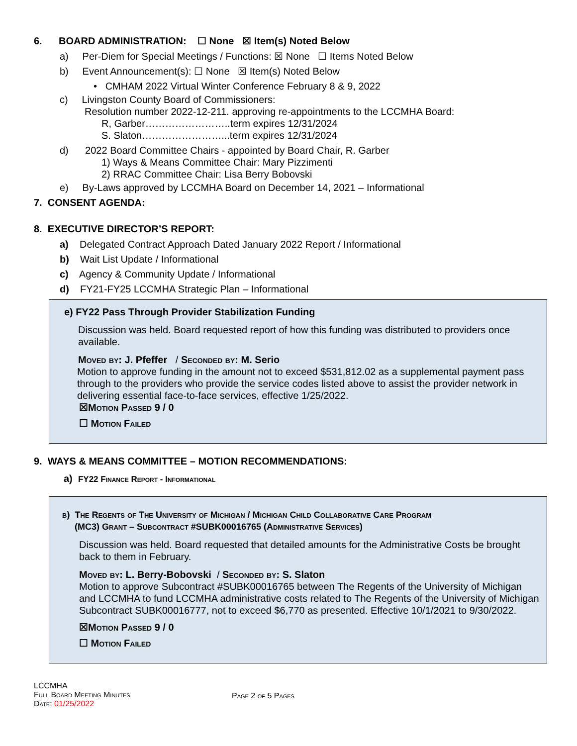6. BOARD ADMINISTRATION: ☐ None ☒ Item(s) Noted Below
a) Per-Diem for Special Meetings / Functions: ☒ None ☐ Items Noted Below
b) Event Announcement(s): ☐ None ☒ Item(s) Noted Below
• CMHAM 2022 Virtual Winter Conference February 8 & 9, 2022
c) Livingston County Board of Commissioners:
Resolution number 2022-12-211. approving re-appointments to the LCCMHA Board:
R, Garber……………………..term expires 12/31/2024
S. Slaton……………………...term expires 12/31/2024
d) 2022 Board Committee Chairs - appointed by Board Chair, R. Garber
1) Ways & Means Committee Chair: Mary Pizzimenti
2) RRAC Committee Chair: Lisa Berry Bobovski
e) By-Laws approved by LCCMHA Board on December 14, 2021 – Informational
7. CONSENT AGENDA:
8. EXECUTIVE DIRECTOR’S REPORT:
a) Delegated Contract Approach Dated January 2022 Report / Informational
b) Wait List Update / Informational
c) Agency & Community Update / Informational
d) FY21-FY25 LCCMHA Strategic Plan – Informational
e) FY22 Pass Through Provider Stabilization Funding
Discussion was held. Board requested report of how this funding was distributed to providers once available.
Moved by: J. Pfeffer / Seconded by: M. Serio
Motion to approve funding in the amount not to exceed $531,812.02 as a supplemental payment pass through to the providers who provide the service codes listed above to assist the provider network in delivering essential face-to-face services, effective 1/25/2022.
☒Motion Passed 9 / 0
☐ Motion Failed
9. WAYS & MEANS COMMITTEE – MOTION RECOMMENDATIONS:
a) FY22 Finance Report - Informational
b) The Regents of The University of Michigan / Michigan Child Collaborative Care Program
(MC3) Grant – Subcontract #SUBK00016765 (Administrative Services)
Discussion was held. Board requested that detailed amounts for the Administrative Costs be brought back to them in February.
Moved by: L. Berry-Bobovski / Seconded by: S. Slaton
Motion to approve Subcontract #SUBK00016765 between The Regents of the University of Michigan and LCCMHA to fund LCCMHA administrative costs related to The Regents of the University of Michigan Subcontract SUBK00016777, not to exceed $6,770 as presented. Effective 10/1/2021 to 9/30/2022.
☒Motion Passed 9 / 0
☐ Motion Failed
LCCMHA
Full Board Meeting Minutes
Date: 01/25/2022
Page 2 of 5 Pages